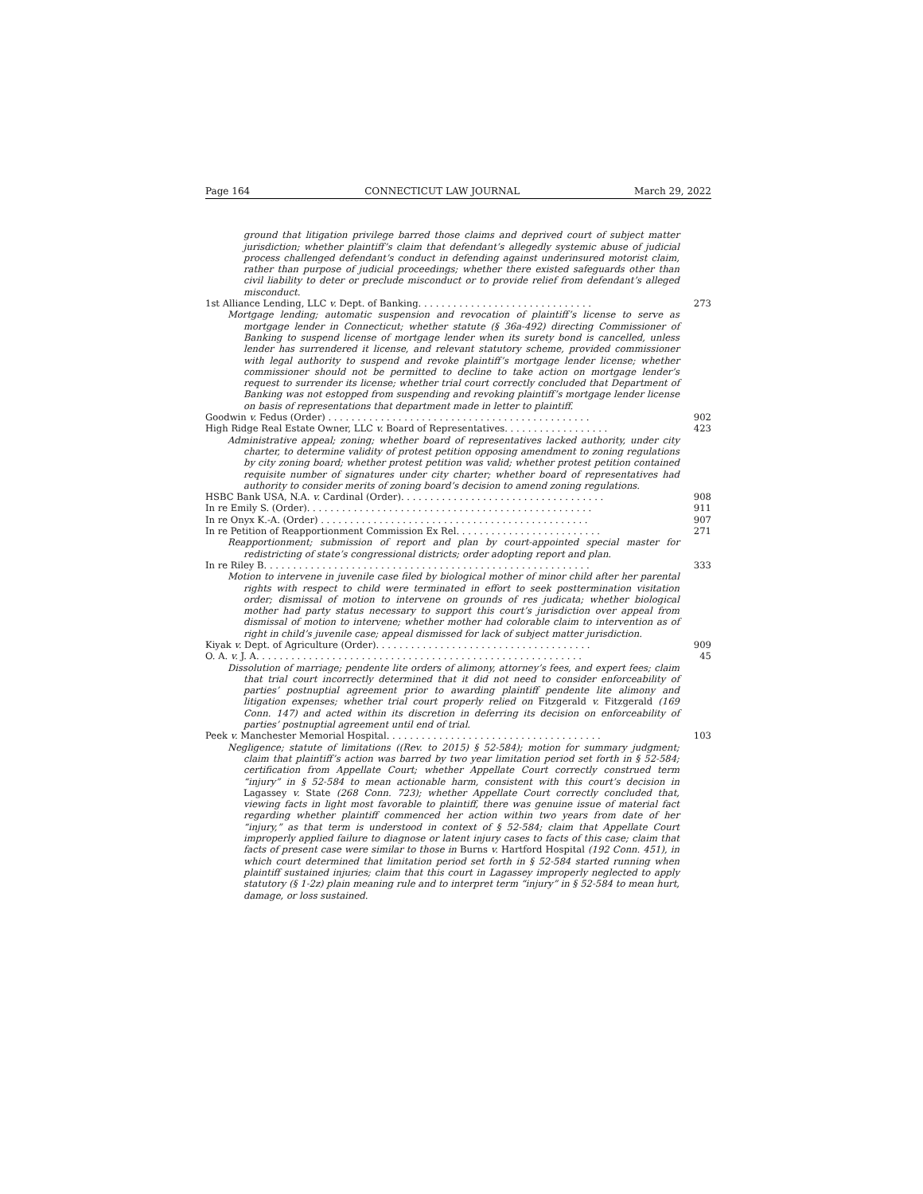Page 164 CONNECTICUT LAW JOURNAL March 29, 2022
ground that litigation privilege barred those claims and deprived court of subject matter jurisdiction; whether plaintiff’s claim that defendant’s allegedly systemic abuse of judicial process challenged defendant’s conduct in defending against underinsured motorist claim, rather than purpose of judicial proceedings; whether there existed safeguards other than civil liability to deter or preclude misconduct or to provide relief from defendant’s alleged misconduct.
1st Alliance Lending, LLC v. Dept. of Banking. . . . . . . . . . . . . . . . . . . . . . . . . . . . . . 273
Mortgage lending; automatic suspension and revocation of plaintiff’s license to serve as mortgage lender in Connecticut; whether statute (§ 36a-492) directing Commissioner of Banking to suspend license of mortgage lender when its surety bond is cancelled, unless lender has surrendered it license, and relevant statutory scheme, provided commissioner with legal authority to suspend and revoke plaintiff’s mortgage lender license; whether commissioner should not be permitted to decline to take action on mortgage lender’s request to surrender its license; whether trial court correctly concluded that Department of Banking was not estopped from suspending and revoking plaintiff’s mortgage lender license on basis of representations that department made in letter to plaintiff.
Goodwin v. Fedus (Order) . . . . . . . . . . . . . . . . . . . . . . . . . . . . . . . . . . . . . . . . . . . . . 902
High Ridge Real Estate Owner, LLC v. Board of Representatives. . . . . . . . . . . . . . . . . . 423
Administrative appeal; zoning; whether board of representatives lacked authority, under city charter, to determine validity of protest petition opposing amendment to zoning regulations by city zoning board; whether protest petition was valid; whether protest petition contained requisite number of signatures under city charter; whether board of representatives had authority to consider merits of zoning board’s decision to amend zoning regulations.
HSBC Bank USA, N.A. v. Cardinal (Order). . . . . . . . . . . . . . . . . . . . . . . . . . . . . . . . . . . 908
In re Emily S. (Order). . . . . . . . . . . . . . . . . . . . . . . . . . . . . . . . . . . . . . . . . . . . . . . . . 911
In re Onyx K.-A. (Order) . . . . . . . . . . . . . . . . . . . . . . . . . . . . . . . . . . . . . . . . . . . . . . 907
In re Petition of Reapportionment Commission Ex Rel. . . . . . . . . . . . . . . . . . . . . . . . . 271
Reapportionment; submission of report and plan by court-appointed special master for redistricting of state’s congressional districts; order adopting report and plan.
In re Riley B. . . . . . . . . . . . . . . . . . . . . . . . . . . . . . . . . . . . . . . . . . . . . . . . . . . . . . . . 333
Motion to intervene in juvenile case filed by biological mother of minor child after her parental rights with respect to child were terminated in effort to seek posttermination visitation order; dismissal of motion to intervene on grounds of res judicata; whether biological mother had party status necessary to support this court’s jurisdiction over appeal from dismissal of motion to intervene; whether mother had colorable claim to intervention as of right in child’s juvenile case; appeal dismissed for lack of subject matter jurisdiction.
Kiyak v. Dept. of Agriculture (Order). . . . . . . . . . . . . . . . . . . . . . . . . . . . . . . . . . . . . 909
O. A. v. J. A. . . . . . . . . . . . . . . . . . . . . . . . . . . . . . . . . . . . . . . . . . . . . . . . . . . . . . . . 45
Dissolution of marriage; pendente lite orders of alimony, attorney’s fees, and expert fees; claim that trial court incorrectly determined that it did not need to consider enforceability of parties’ postnuptial agreement prior to awarding plaintiff pendente lite alimony and litigation expenses; whether trial court properly relied on Fitzgerald v. Fitzgerald (169 Conn. 147) and acted within its discretion in deferring its decision on enforceability of parties’ postnuptial agreement until end of trial.
Peek v. Manchester Memorial Hospital. . . . . . . . . . . . . . . . . . . . . . . . . . . . . . . . . . . . . 103
Negligence; statute of limitations ((Rev. to 2015) § 52-584); motion for summary judgment; claim that plaintiff’s action was barred by two year limitation period set forth in § 52-584; certification from Appellate Court; whether Appellate Court correctly construed term “injury” in § 52-584 to mean actionable harm, consistent with this court’s decision in Lagassey v. State (268 Conn. 723); whether Appellate Court correctly concluded that, viewing facts in light most favorable to plaintiff, there was genuine issue of material fact regarding whether plaintiff commenced her action within two years from date of her “injury,” as that term is understood in context of § 52-584; claim that Appellate Court improperly applied failure to diagnose or latent injury cases to facts of this case; claim that facts of present case were similar to those in Burns v. Hartford Hospital (192 Conn. 451), in which court determined that limitation period set forth in § 52-584 started running when plaintiff sustained injuries; claim that this court in Lagassey improperly neglected to apply statutory (§ 1-2z) plain meaning rule and to interpret term “injury” in § 52-584 to mean hurt, damage, or loss sustained.